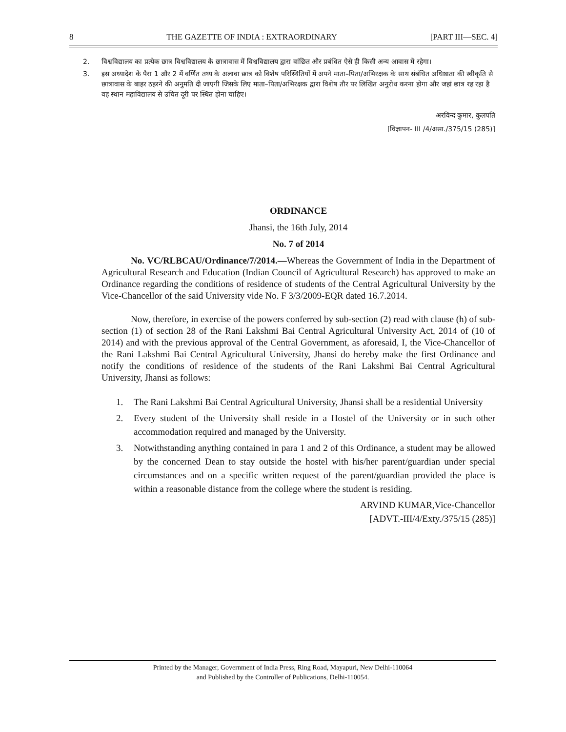8 THE GAZETTE OF INDIA : EXTRAORDINARY [PART III—SEC. 4]
2. विश्वविद्यालय का प्रत्येक छात्र विश्वविद्यालय के छात्रावास में विश्वविद्यालय द्वारा वांछित और प्रबंधित ऐसे ही किसी अन्य आवास में रहेगा।
3. इस अध्यादेश के पैरा 1 और 2 में वर्णित तथ्य के अलावा छात्र को विशेष परिस्थितियों में अपने माता–पिता/अभिरक्षक के साथ संबंधित अधिष्ठाता की स्वीकृति से छात्रावास के बाहर ठहरने की अनुमति दी जाएगी जिसके लिए माता–पिता/अभिरक्षक द्वारा विशेष तौर पर लिखित अनुरोध करना होगा और जहां छात्र रह रहा है वह स्थान महाविद्यालय से उचित दूरी पर स्थित होना चाहिए।
अरविन्द कुमार, कुलपति
[विज्ञापन- III /4/असा./375/15 (285)]
ORDINANCE
Jhansi, the 16th July, 2014
No. 7 of 2014
No. VC/RLBCAU/Ordinance/7/2014.—Whereas the Government of India in the Department of Agricultural Research and Education (Indian Council of Agricultural Research) has approved to make an Ordinance regarding the conditions of residence of students of the Central Agricultural University by the Vice-Chancellor of the said University vide No. F 3/3/2009-EQR dated 16.7.2014.
Now, therefore, in exercise of the powers conferred by sub-section (2) read with clause (h) of sub-section (1) of section 28 of the Rani Lakshmi Bai Central Agricultural University Act, 2014 of (10 of 2014) and with the previous approval of the Central Government, as aforesaid, I, the Vice-Chancellor of the Rani Lakshmi Bai Central Agricultural University, Jhansi do hereby make the first Ordinance and notify the conditions of residence of the students of the Rani Lakshmi Bai Central Agricultural University, Jhansi as follows:
1. The Rani Lakshmi Bai Central Agricultural University, Jhansi shall be a residential University
2. Every student of the University shall reside in a Hostel of the University or in such other accommodation required and managed by the University.
3. Notwithstanding anything contained in para 1 and 2 of this Ordinance, a student may be allowed by the concerned Dean to stay outside the hostel with his/her parent/guardian under special circumstances and on a specific written request of the parent/guardian provided the place is within a reasonable distance from the college where the student is residing.
ARVIND KUMAR,Vice-Chancellor
[ADVT.-III/4/Exty./375/15 (285)]
Printed by the Manager, Government of India Press, Ring Road, Mayapuri, New Delhi-110064
and Published by the Controller of Publications, Delhi-110054.